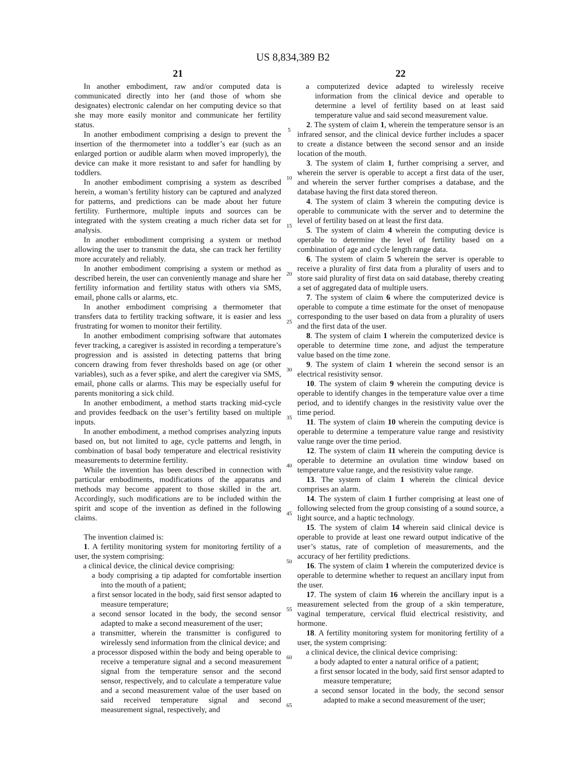US 8,834,389 B2
21
In another embodiment, raw and/or computed data is communicated directly into her (and those of whom she designates) electronic calendar on her computing device so that she may more easily monitor and communicate her fertility status.
In another embodiment comprising a design to prevent the insertion of the thermometer into a toddler’s ear (such as an enlarged portion or audible alarm when moved improperly), the device can make it more resistant to and safer for handling by toddlers.
In another embodiment comprising a system as described herein, a woman’s fertility history can be captured and analyzed for patterns, and predictions can be made about her future fertility. Furthermore, multiple inputs and sources can be integrated with the system creating a much richer data set for analysis.
In another embodiment comprising a system or method allowing the user to transmit the data, she can track her fertility more accurately and reliably.
In another embodiment comprising a system or method as described herein, the user can conveniently manage and share her fertility information and fertility status with others via SMS, email, phone calls or alarms, etc.
In another embodiment comprising a thermometer that transfers data to fertility tracking software, it is easier and less frustrating for women to monitor their fertility.
In another embodiment comprising software that automates fever tracking, a caregiver is assisted in recording a temperature’s progression and is assisted in detecting patterns that bring concern drawing from fever thresholds based on age (or other variables), such as a fever spike, and alert the caregiver via SMS, email, phone calls or alarms. This may be especially useful for parents monitoring a sick child.
In another embodiment, a method starts tracking mid-cycle and provides feedback on the user’s fertility based on multiple inputs.
In another embodiment, a method comprises analyzing inputs based on, but not limited to age, cycle patterns and length, in combination of basal body temperature and electrical resistivity measurements to determine fertility.
While the invention has been described in connection with particular embodiments, modifications of the apparatus and methods may become apparent to those skilled in the art. Accordingly, such modifications are to be included within the spirit and scope of the invention as defined in the following claims.
The invention claimed is:
1. A fertility monitoring system for monitoring fertility of a user, the system comprising:
a clinical device, the clinical device comprising:
a body comprising a tip adapted for comfortable insertion into the mouth of a patient;
a first sensor located in the body, said first sensor adapted to measure temperature;
a second sensor located in the body, the second sensor adapted to make a second measurement of the user;
a transmitter, wherein the transmitter is configured to wirelessly send information from the clinical device; and
a processor disposed within the body and being operable to receive a temperature signal and a second measurement signal from the temperature sensor and the second sensor, respectively, and to calculate a temperature value and a second measurement value of the user based on said received temperature signal and second measurement signal, respectively, and
5
10
15
20
25
30
35
40
45
50
55
60
65
22
a computerized device adapted to wirelessly receive information from the clinical device and operable to determine a level of fertility based on at least said temperature value and said second measurement value.
2. The system of claim 1, wherein the temperature sensor is an infrared sensor, and the clinical device further includes a spacer to create a distance between the second sensor and an inside location of the mouth.
3. The system of claim 1, further comprising a server, and wherein the server is operable to accept a first data of the user, and wherein the server further comprises a database, and the database having the first data stored thereon.
4. The system of claim 3 wherein the computing device is operable to communicate with the server and to determine the level of fertility based on at least the first data.
5. The system of claim 4 wherein the computing device is operable to determine the level of fertility based on a combination of age and cycle length range data.
6. The system of claim 5 wherein the server is operable to receive a plurality of first data from a plurality of users and to store said plurality of first data on said database, thereby creating a set of aggregated data of multiple users.
7. The system of claim 6 where the computerized device is operable to compute a time estimate for the onset of menopause corresponding to the user based on data from a plurality of users and the first data of the user.
8. The system of claim 1 wherein the computerized device is operable to determine time zone, and adjust the temperature value based on the time zone.
9. The system of claim 1 wherein the second sensor is an electrical resistivity sensor.
10. The system of claim 9 wherein the computing device is operable to identify changes in the temperature value over a time period, and to identify changes in the resistivity value over the time period.
11. The system of claim 10 wherein the computing device is operable to determine a temperature value range and resistivity value range over the time period.
12. The system of claim 11 wherein the computing device is operable to determine an ovulation time window based on temperature value range, and the resistivity value range.
13. The system of claim 1 wherein the clinical device comprises an alarm.
14. The system of claim 1 further comprising at least one of following selected from the group consisting of a sound source, a light source, and a haptic technology.
15. The system of claim 14 wherein said clinical device is operable to provide at least one reward output indicative of the user’s status, rate of completion of measurements, and the accuracy of her fertility predictions.
16. The system of claim 1 wherein the computerized device is operable to determine whether to request an ancillary input from the user.
17. The system of claim 16 wherein the ancillary input is a measurement selected from the group of a skin temperature, vaginal temperature, cervical fluid electrical resistivity, and hormone.
18. A fertility monitoring system for monitoring fertility of a user, the system comprising:
a clinical device, the clinical device comprising:
a body adapted to enter a natural orifice of a patient;
a first sensor located in the body, said first sensor adapted to measure temperature;
a second sensor located in the body, the second sensor adapted to make a second measurement of the user;